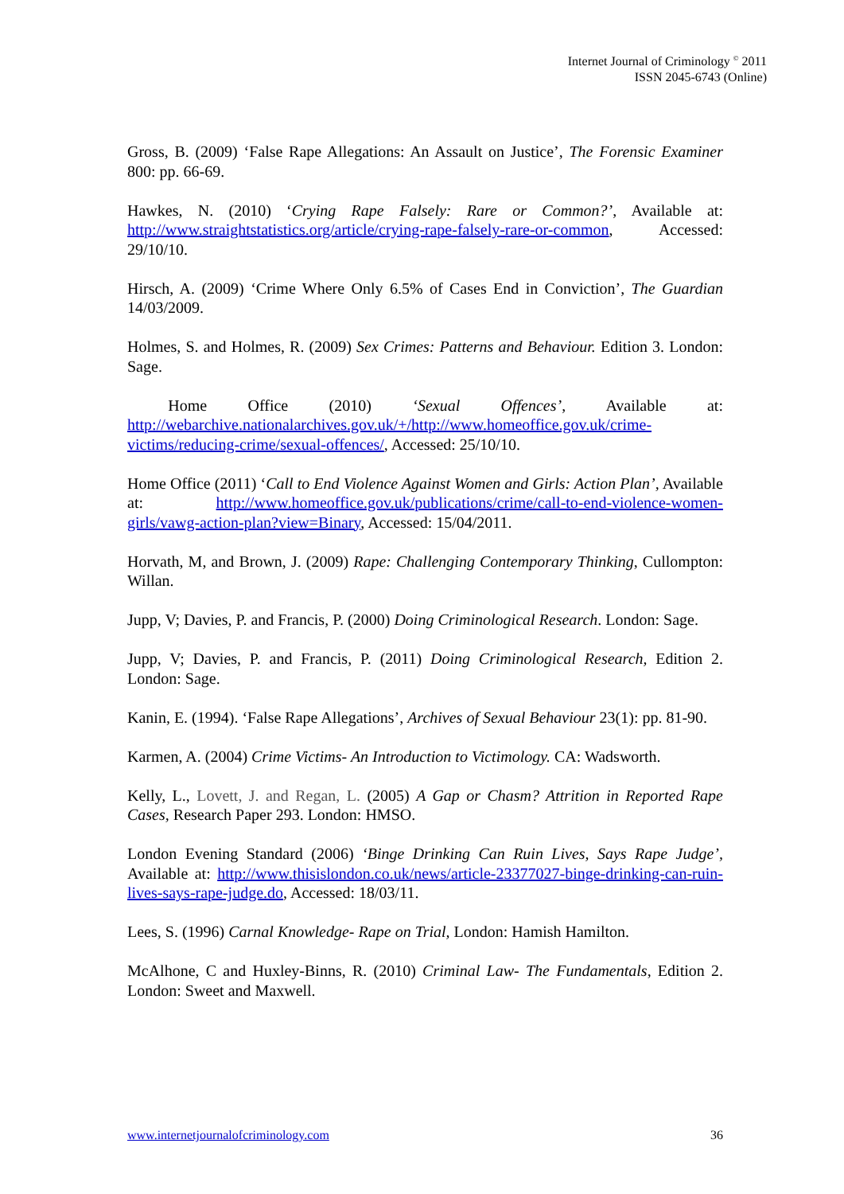Internet Journal of Criminology <sup>©</sup> 2011
ISSN 2045-6743 (Online)
Gross, B. (2009) ‘False Rape Allegations: An Assault on Justice’, The Forensic Examiner 800: pp. 66-69.
Hawkes, N. (2010) ‘Crying Rape Falsely: Rare or Common?’, Available at: http://www.straightstatistics.org/article/crying-rape-falsely-rare-or-common, Accessed: 29/10/10.
Hirsch, A. (2009) ‘Crime Where Only 6.5% of Cases End in Conviction’, The Guardian 14/03/2009.
Holmes, S. and Holmes, R. (2009) Sex Crimes: Patterns and Behaviour. Edition 3. London: Sage.
Home Office (2010) ‘Sexual Offences’, Available at: http://webarchive.nationalarchives.gov.uk/+/http://www.homeoffice.gov.uk/crime-victims/reducing-crime/sexual-offences/, Accessed: 25/10/10.
Home Office (2011) ‘Call to End Violence Against Women and Girls: Action Plan’, Available at: http://www.homeoffice.gov.uk/publications/crime/call-to-end-violence-women-girls/vawg-action-plan?view=Binary, Accessed: 15/04/2011.
Horvath, M, and Brown, J. (2009) Rape: Challenging Contemporary Thinking, Cullompton: Willan.
Jupp, V; Davies, P. and Francis, P. (2000) Doing Criminological Research. London: Sage.
Jupp, V; Davies, P. and Francis, P. (2011) Doing Criminological Research, Edition 2. London: Sage.
Kanin, E. (1994). ‘False Rape Allegations’, Archives of Sexual Behaviour 23(1): pp. 81-90.
Karmen, A. (2004) Crime Victims- An Introduction to Victimology. CA: Wadsworth.
Kelly, L., Lovett, J. and Regan, L. (2005) A Gap or Chasm? Attrition in Reported Rape Cases, Research Paper 293. London: HMSO.
London Evening Standard (2006) ‘Binge Drinking Can Ruin Lives, Says Rape Judge’, Available at: http://www.thisislondon.co.uk/news/article-23377027-binge-drinking-can-ruin-lives-says-rape-judge.do, Accessed: 18/03/11.
Lees, S. (1996) Carnal Knowledge- Rape on Trial, London: Hamish Hamilton.
McAlhone, C and Huxley-Binns, R. (2010) Criminal Law- The Fundamentals, Edition 2. London: Sweet and Maxwell.
www.internetjournalofcriminology.com 36